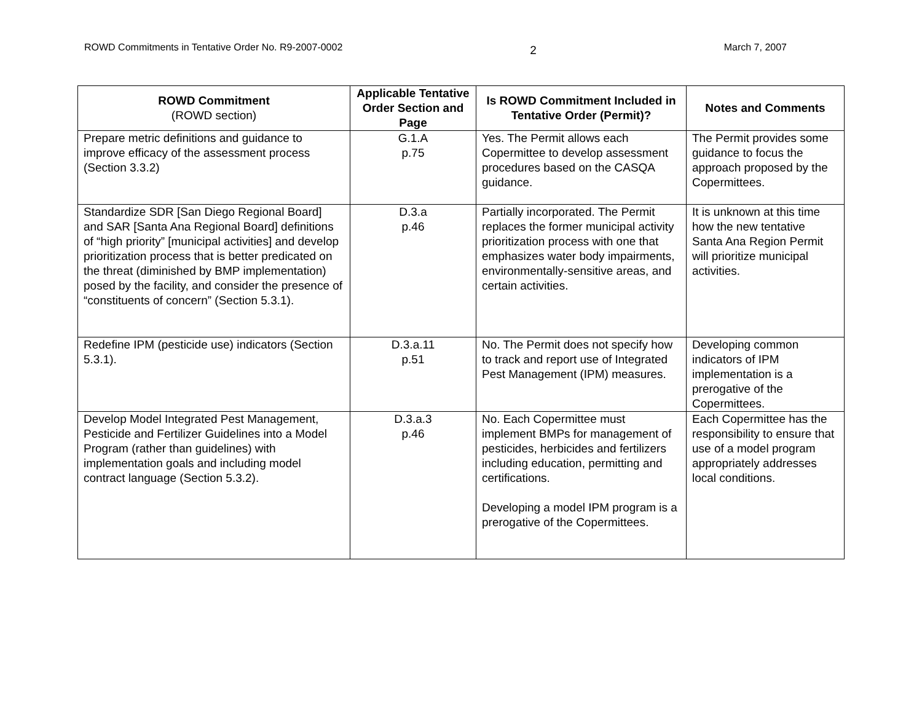ROWD Commitments in Tentative Order No. R9-2007-0002 2 March 7, 2007
| ROWD Commitment (ROWD section) | Applicable Tentative Order Section and Page | Is ROWD Commitment Included in Tentative Order (Permit)? | Notes and Comments |
| --- | --- | --- | --- |
| Prepare metric definitions and guidance to improve efficacy of the assessment process (Section 3.3.2) | G.1.A p.75 | Yes. The Permit allows each Copermittee to develop assessment procedures based on the CASQA guidance. | The Permit provides some guidance to focus the approach proposed by the Copermittees. |
| Standardize SDR [San Diego Regional Board] and SAR [Santa Ana Regional Board] definitions of “high priority” [municipal activities] and develop prioritization process that is better predicated on the threat (diminished by BMP implementation) posed by the facility, and consider the presence of “constituents of concern” (Section 5.3.1). | D.3.a p.46 | Partially incorporated. The Permit replaces the former municipal activity prioritization process with one that emphasizes water body impairments, environmentally-sensitive areas, and certain activities. | It is unknown at this time how the new tentative Santa Ana Region Permit will prioritize municipal activities. |
| Redefine IPM (pesticide use) indicators (Section 5.3.1). | D.3.a.11 p.51 | No. The Permit does not specify how to track and report use of Integrated Pest Management (IPM) measures. | Developing common indicators of IPM implementation is a prerogative of the Copermittees. |
| Develop Model Integrated Pest Management, Pesticide and Fertilizer Guidelines into a Model Program (rather than guidelines) with implementation goals and including model contract language (Section 5.3.2). | D.3.a.3 p.46 | No. Each Copermittee must implement BMPs for management of pesticides, herbicides and fertilizers including education, permitting and certifications. Developing a model IPM program is a prerogative of the Copermittees. | Each Copermittee has the responsibility to ensure that use of a model program appropriately addresses local conditions. |